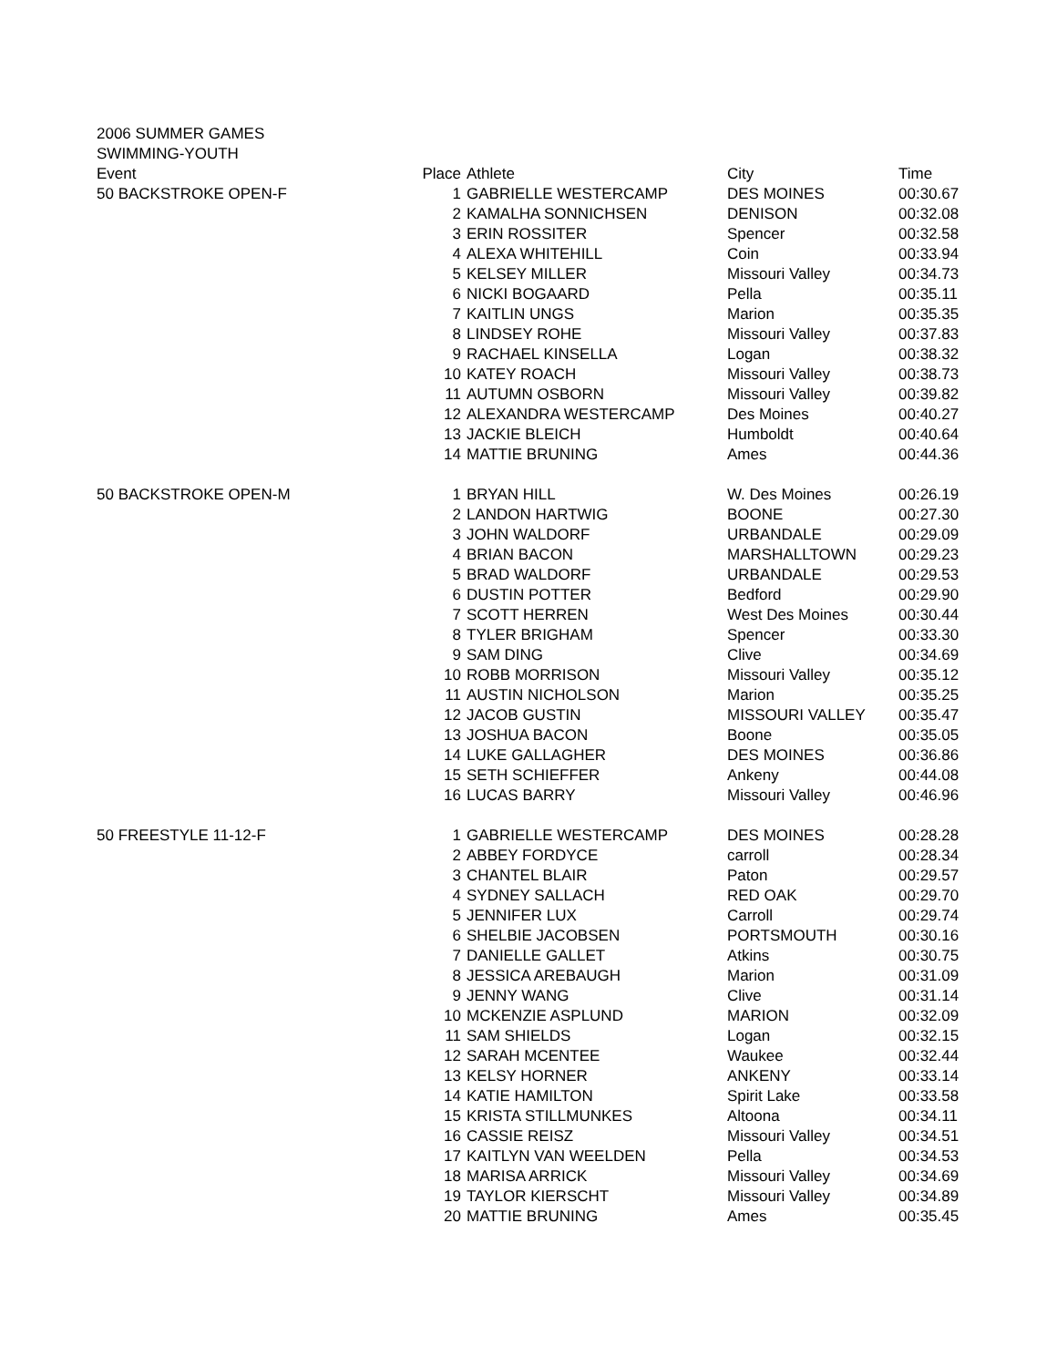2006 SUMMER GAMES
SWIMMING-YOUTH
| Event | Place | Athlete | City | Time |
| --- | --- | --- | --- | --- |
| 50 BACKSTROKE OPEN-F | 1 | GABRIELLE WESTERCAMP | DES MOINES | 00:30.67 |
| | 2 | KAMALHA SONNICHSEN | DENISON | 00:32.08 |
| | 3 | ERIN ROSSITER | Spencer | 00:32.58 |
| | 4 | ALEXA WHITEHILL | Coin | 00:33.94 |
| | 5 | KELSEY MILLER | Missouri Valley | 00:34.73 |
| | 6 | NICKI BOGAARD | Pella | 00:35.11 |
| | 7 | KAITLIN UNGS | Marion | 00:35.35 |
| | 8 | LINDSEY ROHE | Missouri Valley | 00:37.83 |
| | 9 | RACHAEL KINSELLA | Logan | 00:38.32 |
| | 10 | KATEY ROACH | Missouri Valley | 00:38.73 |
| | 11 | AUTUMN OSBORN | Missouri Valley | 00:39.82 |
| | 12 | ALEXANDRA WESTERCAMP | Des Moines | 00:40.27 |
| | 13 | JACKIE BLEICH | Humboldt | 00:40.64 |
| | 14 | MATTIE BRUNING | Ames | 00:44.36 |
| 50 BACKSTROKE OPEN-M | 1 | BRYAN HILL | W. Des Moines | 00:26.19 |
| | 2 | LANDON HARTWIG | BOONE | 00:27.30 |
| | 3 | JOHN WALDORF | URBANDALE | 00:29.09 |
| | 4 | BRIAN BACON | MARSHALLTOWN | 00:29.23 |
| | 5 | BRAD WALDORF | URBANDALE | 00:29.53 |
| | 6 | DUSTIN POTTER | Bedford | 00:29.90 |
| | 7 | SCOTT HERREN | West Des Moines | 00:30.44 |
| | 8 | TYLER BRIGHAM | Spencer | 00:33.30 |
| | 9 | SAM DING | Clive | 00:34.69 |
| | 10 | ROBB MORRISON | Missouri Valley | 00:35.12 |
| | 11 | AUSTIN NICHOLSON | Marion | 00:35.25 |
| | 12 | JACOB GUSTIN | MISSOURI VALLEY | 00:35.47 |
| | 13 | JOSHUA BACON | Boone | 00:35.05 |
| | 14 | LUKE GALLAGHER | DES MOINES | 00:36.86 |
| | 15 | SETH SCHIEFFER | Ankeny | 00:44.08 |
| | 16 | LUCAS BARRY | Missouri Valley | 00:46.96 |
| 50 FREESTYLE 11-12-F | 1 | GABRIELLE WESTERCAMP | DES MOINES | 00:28.28 |
| | 2 | ABBEY FORDYCE | carroll | 00:28.34 |
| | 3 | CHANTEL BLAIR | Paton | 00:29.57 |
| | 4 | SYDNEY SALLACH | RED OAK | 00:29.70 |
| | 5 | JENNIFER LUX | Carroll | 00:29.74 |
| | 6 | SHELBIE JACOBSEN | PORTSMOUTH | 00:30.16 |
| | 7 | DANIELLE GALLET | Atkins | 00:30.75 |
| | 8 | JESSICA AREBAUGH | Marion | 00:31.09 |
| | 9 | JENNY WANG | Clive | 00:31.14 |
| | 10 | MCKENZIE ASPLUND | MARION | 00:32.09 |
| | 11 | SAM SHIELDS | Logan | 00:32.15 |
| | 12 | SARAH MCENTEE | Waukee | 00:32.44 |
| | 13 | KELSY HORNER | ANKENY | 00:33.14 |
| | 14 | KATIE HAMILTON | Spirit Lake | 00:33.58 |
| | 15 | KRISTA STILLMUNKES | Altoona | 00:34.11 |
| | 16 | CASSIE REISZ | Missouri Valley | 00:34.51 |
| | 17 | KAITLYN VAN WEELDEN | Pella | 00:34.53 |
| | 18 | MARISA ARRICK | Missouri Valley | 00:34.69 |
| | 19 | TAYLOR KIERSCHT | Missouri Valley | 00:34.89 |
| | 20 | MATTIE BRUNING | Ames | 00:35.45 |